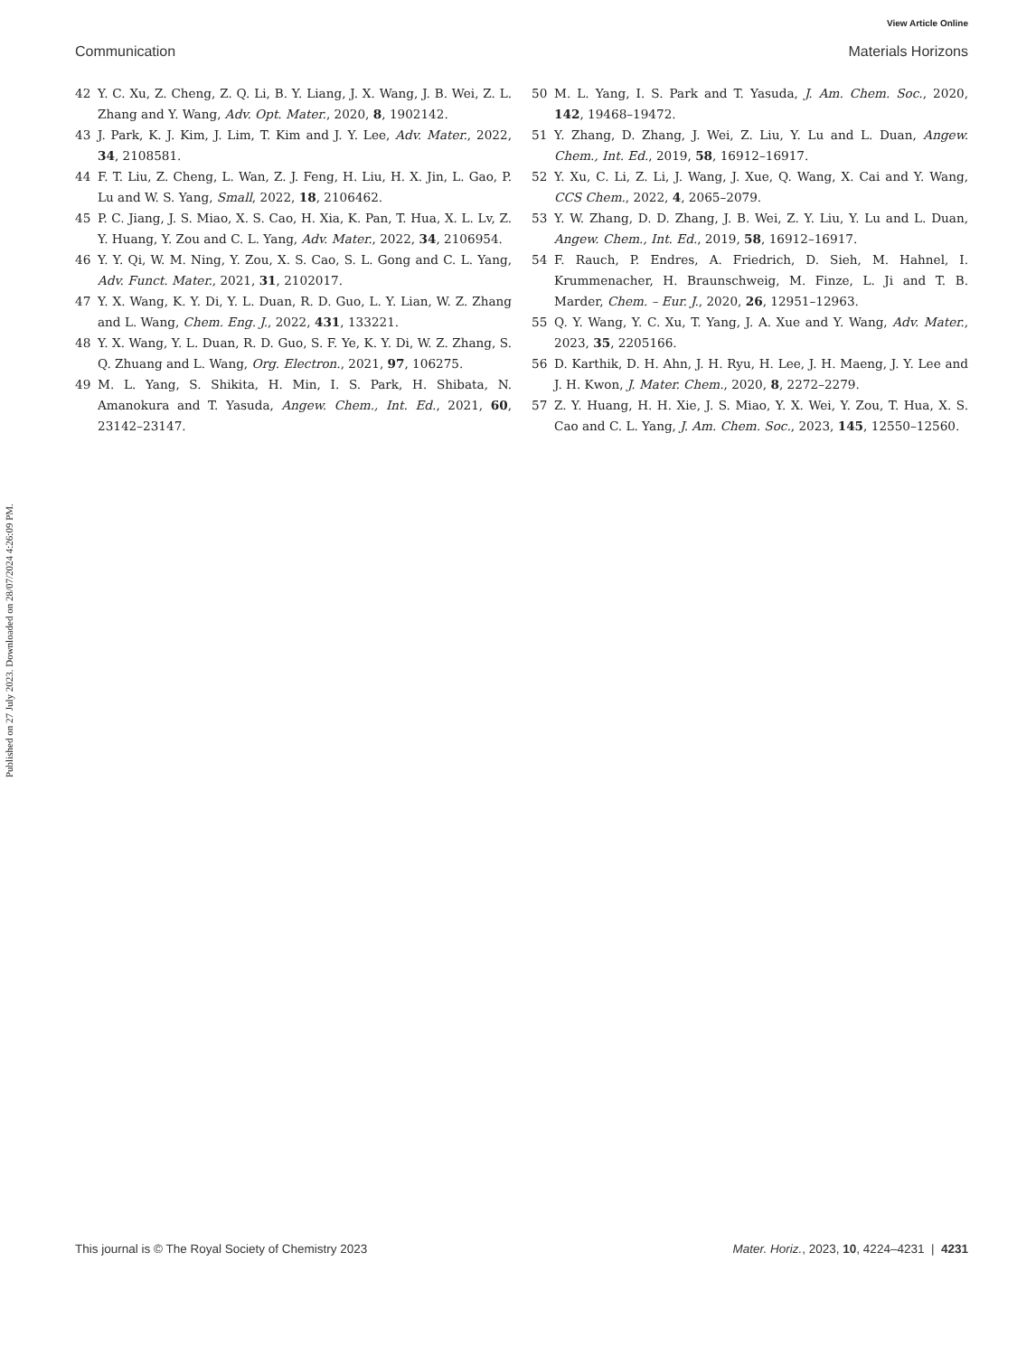View Article Online
Communication Materials Horizons
Published on 27 July 2023. Downloaded on 28/07/2024 4:26:09 PM.
42 Y. C. Xu, Z. Cheng, Z. Q. Li, B. Y. Liang, J. X. Wang, J. B. Wei, Z. L. Zhang and Y. Wang, Adv. Opt. Mater., 2020, 8, 1902142.
43 J. Park, K. J. Kim, J. Lim, T. Kim and J. Y. Lee, Adv. Mater., 2022, 34, 2108581.
44 F. T. Liu, Z. Cheng, L. Wan, Z. J. Feng, H. Liu, H. X. Jin, L. Gao, P. Lu and W. S. Yang, Small, 2022, 18, 2106462.
45 P. C. Jiang, J. S. Miao, X. S. Cao, H. Xia, K. Pan, T. Hua, X. L. Lv, Z. Y. Huang, Y. Zou and C. L. Yang, Adv. Mater., 2022, 34, 2106954.
46 Y. Y. Qi, W. M. Ning, Y. Zou, X. S. Cao, S. L. Gong and C. L. Yang, Adv. Funct. Mater., 2021, 31, 2102017.
47 Y. X. Wang, K. Y. Di, Y. L. Duan, R. D. Guo, L. Y. Lian, W. Z. Zhang and L. Wang, Chem. Eng. J., 2022, 431, 133221.
48 Y. X. Wang, Y. L. Duan, R. D. Guo, S. F. Ye, K. Y. Di, W. Z. Zhang, S. Q. Zhuang and L. Wang, Org. Electron., 2021, 97, 106275.
49 M. L. Yang, S. Shikita, H. Min, I. S. Park, H. Shibata, N. Amanokura and T. Yasuda, Angew. Chem., Int. Ed., 2021, 60, 23142–23147.
50 M. L. Yang, I. S. Park and T. Yasuda, J. Am. Chem. Soc., 2020, 142, 19468–19472.
51 Y. Zhang, D. Zhang, J. Wei, Z. Liu, Y. Lu and L. Duan, Angew. Chem., Int. Ed., 2019, 58, 16912–16917.
52 Y. Xu, C. Li, Z. Li, J. Wang, J. Xue, Q. Wang, X. Cai and Y. Wang, CCS Chem., 2022, 4, 2065–2079.
53 Y. W. Zhang, D. D. Zhang, J. B. Wei, Z. Y. Liu, Y. Lu and L. Duan, Angew. Chem., Int. Ed., 2019, 58, 16912–16917.
54 F. Rauch, P. Endres, A. Friedrich, D. Sieh, M. Hahnel, I. Krummenacher, H. Braunschweig, M. Finze, L. Ji and T. B. Marder, Chem. – Eur. J., 2020, 26, 12951–12963.
55 Q. Y. Wang, Y. C. Xu, T. Yang, J. A. Xue and Y. Wang, Adv. Mater., 2023, 35, 2205166.
56 D. Karthik, D. H. Ahn, J. H. Ryu, H. Lee, J. H. Maeng, J. Y. Lee and J. H. Kwon, J. Mater. Chem., 2020, 8, 2272–2279.
57 Z. Y. Huang, H. H. Xie, J. S. Miao, Y. X. Wei, Y. Zou, T. Hua, X. S. Cao and C. L. Yang, J. Am. Chem. Soc., 2023, 145, 12550–12560.
This journal is © The Royal Society of Chemistry 2023 Mater. Horiz., 2023, 10, 4224–4231 | 4231